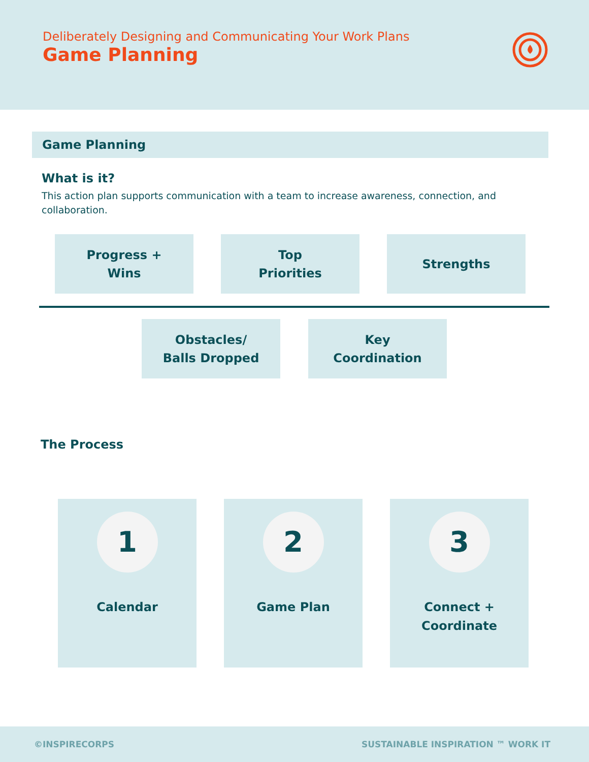Deliberately Designing and Communicating Your Work Plans
Game Planning
Game Planning
What is it?
This action plan supports communication with a team to increase awareness, connection, and collaboration.
Progress +
Wins
Top
Priorities
Strengths
Obstacles/
Balls Dropped
Key
Coordination
The Process
1
Calendar
2
Game Plan
3
Connect +
Coordinate
©INSPIRECORPS SUSTAINABLE INSPIRATION ™ WORK IT